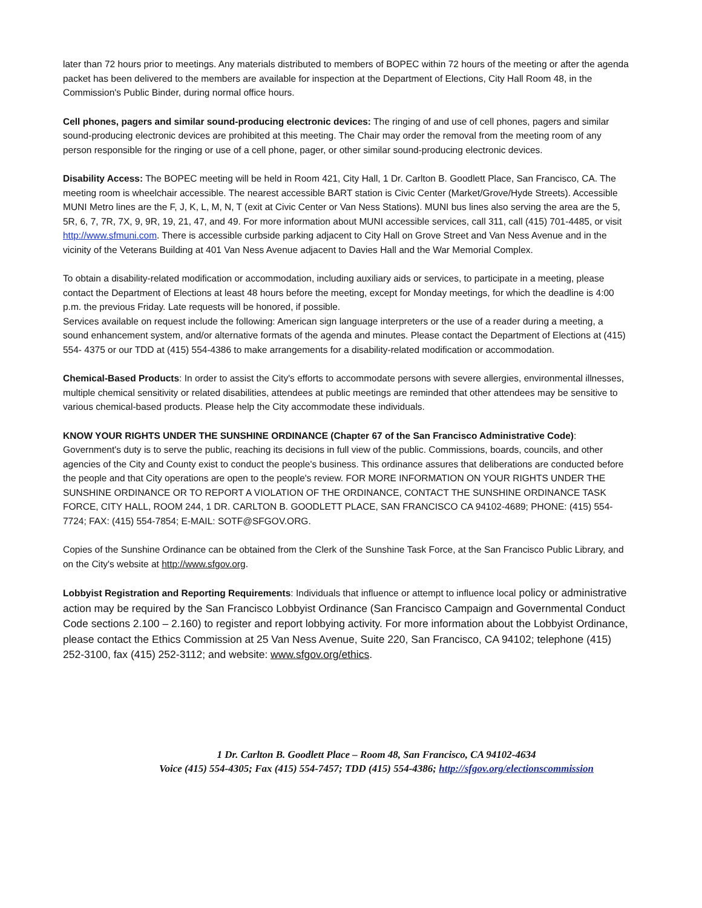later than 72 hours prior to meetings. Any materials distributed to members of BOPEC within 72 hours of the meeting or after the agenda packet has been delivered to the members are available for inspection at the Department of Elections, City Hall Room 48, in the Commission's Public Binder, during normal office hours.
Cell phones, pagers and similar sound-producing electronic devices: The ringing of and use of cell phones, pagers and similar sound-producing electronic devices are prohibited at this meeting. The Chair may order the removal from the meeting room of any person responsible for the ringing or use of a cell phone, pager, or other similar sound-producing electronic devices.
Disability Access: The BOPEC meeting will be held in Room 421, City Hall, 1 Dr. Carlton B. Goodlett Place, San Francisco, CA. The meeting room is wheelchair accessible. The nearest accessible BART station is Civic Center (Market/Grove/Hyde Streets). Accessible MUNI Metro lines are the F, J, K, L, M, N, T (exit at Civic Center or Van Ness Stations). MUNI bus lines also serving the area are the 5, 5R, 6, 7, 7R, 7X, 9, 9R, 19, 21, 47, and 49. For more information about MUNI accessible services, call 311, call (415) 701-4485, or visit http://www.sfmuni.com. There is accessible curbside parking adjacent to City Hall on Grove Street and Van Ness Avenue and in the vicinity of the Veterans Building at 401 Van Ness Avenue adjacent to Davies Hall and the War Memorial Complex.
To obtain a disability-related modification or accommodation, including auxiliary aids or services, to participate in a meeting, please contact the Department of Elections at least 48 hours before the meeting, except for Monday meetings, for which the deadline is 4:00 p.m. the previous Friday. Late requests will be honored, if possible.
Services available on request include the following: American sign language interpreters or the use of a reader during a meeting, a sound enhancement system, and/or alternative formats of the agenda and minutes. Please contact the Department of Elections at (415) 554- 4375 or our TDD at (415) 554-4386 to make arrangements for a disability-related modification or accommodation.
Chemical-Based Products: In order to assist the City's efforts to accommodate persons with severe allergies, environmental illnesses, multiple chemical sensitivity or related disabilities, attendees at public meetings are reminded that other attendees may be sensitive to various chemical-based products. Please help the City accommodate these individuals.
KNOW YOUR RIGHTS UNDER THE SUNSHINE ORDINANCE (Chapter 67 of the San Francisco Administrative Code):
Government's duty is to serve the public, reaching its decisions in full view of the public. Commissions, boards, councils, and other agencies of the City and County exist to conduct the people's business. This ordinance assures that deliberations are conducted before the people and that City operations are open to the people's review. FOR MORE INFORMATION ON YOUR RIGHTS UNDER THE SUNSHINE ORDINANCE OR TO REPORT A VIOLATION OF THE ORDINANCE, CONTACT THE SUNSHINE ORDINANCE TASK FORCE, CITY HALL, ROOM 244, 1 DR. CARLTON B. GOODLETT PLACE, SAN FRANCISCO CA 94102-4689; PHONE: (415) 554-7724; FAX: (415) 554-7854; E-MAIL: SOTF@SFGOV.ORG.
Copies of the Sunshine Ordinance can be obtained from the Clerk of the Sunshine Task Force, at the San Francisco Public Library, and on the City's website at http://www.sfgov.org.
Lobbyist Registration and Reporting Requirements: Individuals that influence or attempt to influence local policy or administrative action may be required by the San Francisco Lobbyist Ordinance (San Francisco Campaign and Governmental Conduct Code sections 2.100 – 2.160) to register and report lobbying activity. For more information about the Lobbyist Ordinance, please contact the Ethics Commission at 25 Van Ness Avenue, Suite 220, San Francisco, CA 94102; telephone (415) 252-3100, fax (415) 252-3112; and website: www.sfgov.org/ethics.
1 Dr. Carlton B. Goodlett Place – Room 48, San Francisco, CA 94102-4634
Voice (415) 554-4305; Fax (415) 554-7457; TDD (415) 554-4386; http://sfgov.org/electionscommission